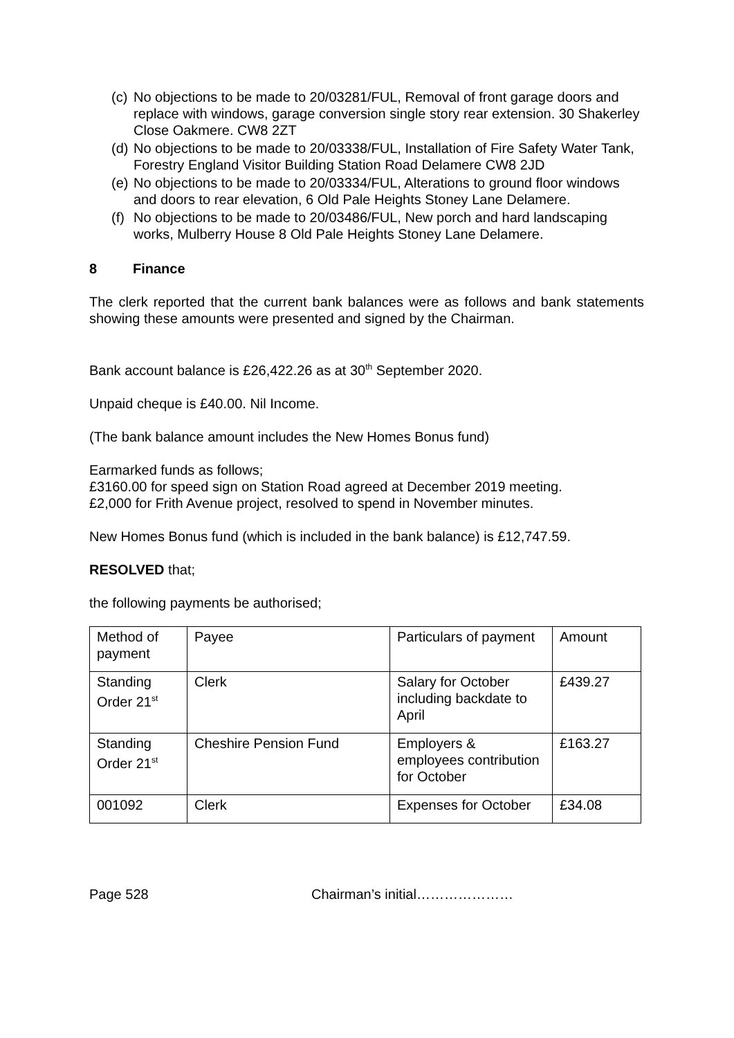(c) No objections to be made to 20/03281/FUL, Removal of front garage doors and replace with windows, garage conversion single story rear extension. 30 Shakerley Close Oakmere. CW8 2ZT
(d) No objections to be made to 20/03338/FUL, Installation of Fire Safety Water Tank, Forestry England Visitor Building Station Road Delamere CW8 2JD
(e) No objections to be made to 20/03334/FUL, Alterations to ground floor windows and doors to rear elevation, 6 Old Pale Heights Stoney Lane Delamere.
(f) No objections to be made to 20/03486/FUL, New porch and hard landscaping works, Mulberry House 8 Old Pale Heights Stoney Lane Delamere.
8 Finance
The clerk reported that the current bank balances were as follows and bank statements showing these amounts were presented and signed by the Chairman.
Bank account balance is £26,422.26 as at 30<sup>th</sup> September 2020.
Unpaid cheque is £40.00. Nil Income.
(The bank balance amount includes the New Homes Bonus fund)
Earmarked funds as follows;
£3160.00 for speed sign on Station Road agreed at December 2019 meeting.
£2,000 for Frith Avenue project, resolved to spend in November minutes.
New Homes Bonus fund (which is included in the bank balance) is £12,747.59.
RESOLVED that;
the following payments be authorised;
| Method of payment | Payee | Particulars of payment | Amount |
| Standing Order 21<sup>st</sup> | Clerk | Salary for October including backdate to April | £439.27 |
| Standing Order 21<sup>st</sup> | Cheshire Pension Fund | Employers & employees contribution for October | £163.27 |
| 001092 | Clerk | Expenses for October | £34.08 |
Page 528 Chairman’s initial…………………